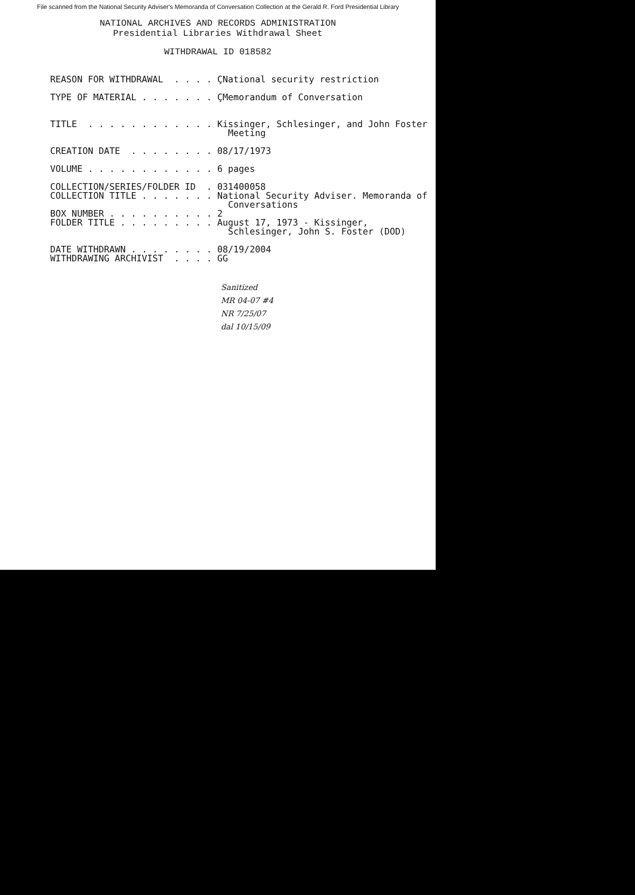File scanned from the National Security Adviser's Memoranda of Conversation Collection at the Gerald R. Ford Presidential Library
NATIONAL ARCHIVES AND RECORDS ADMINISTRATION
Presidential Libraries Withdrawal Sheet
WITHDRAWAL ID 018582
REASON FOR WITHDRAWAL  . . . . ÇNational security restriction

TYPE OF MATERIAL . . . . . . . ÇMemorandum of Conversation


TITLE  . . . . . . . . . . . . Kissinger, Schlesinger, and John Foster
                                 Meeting

CREATION DATE  . . . . . . . . 08/17/1973

VOLUME . . . . . . . . . . . . 6 pages

COLLECTION/SERIES/FOLDER ID  . 031400058
COLLECTION TITLE . . . . . . . National Security Adviser. Memoranda of
                                 Conversations
BOX NUMBER . . . . . . . . . . 2
FOLDER TITLE . . . . . . . . . August 17, 1973 - Kissinger,
                                 Schlesinger, John S. Foster (DOD)

DATE WITHDRAWN . . . . . . . . 08/19/2004
WITHDRAWING ARCHIVIST  . . . . GG
Sanitized
MR 04-07 #4
NR 7/25/07
dal 10/15/09